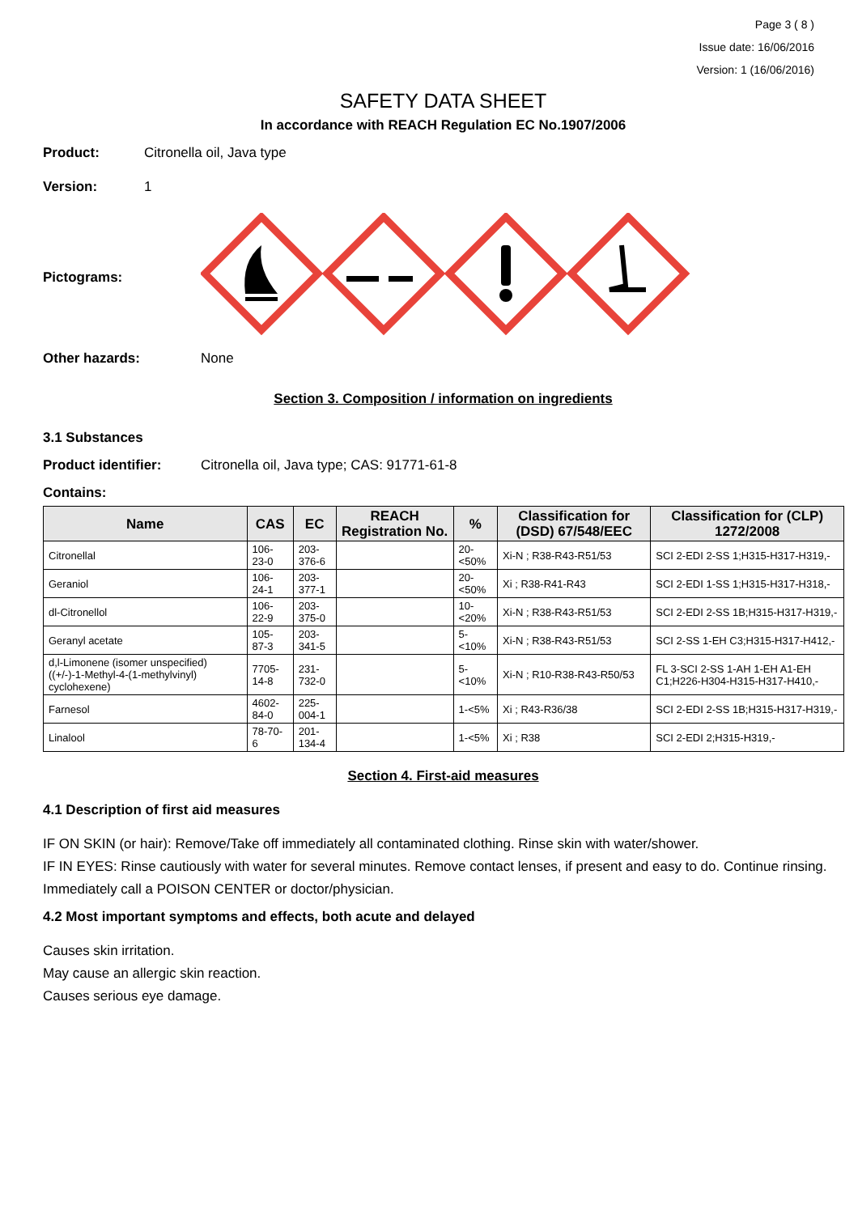Page 3 ( 8 )
Issue date: 16/06/2016
Version: 1 (16/06/2016)
SAFETY DATA SHEET
In accordance with REACH Regulation EC No.1907/2006
Product: Citronella oil, Java type
Version: 1
Pictograms:
Other hazards: None
Section 3. Composition / information on ingredients
3.1 Substances
Product identifier: Citronella oil, Java type; CAS: 91771-61-8
Contains:
| Name | CAS | EC | REACH Registration No. | % | Classification for (DSD) 67/548/EEC | Classification for (CLP) 1272/2008 |
| --- | --- | --- | --- | --- | --- | --- |
| Citronellal | 106-23-0 | 203-376-6 | | 20-<50% | Xi-N ; R38-R43-R51/53 | SCI 2-EDI 2-SS 1;H315-H317-H319,- |
| Geraniol | 106-24-1 | 203-377-1 | | 20-<50% | Xi ; R38-R41-R43 | SCI 2-EDI 1-SS 1;H315-H317-H318,- |
| dl-Citronellol | 106-22-9 | 203-375-0 | | 10-<20% | Xi-N ; R38-R43-R51/53 | SCI 2-EDI 2-SS 1B;H315-H317-H319,- |
| Geranyl acetate | 105-87-3 | 203-341-5 | | 5-<10% | Xi-N ; R38-R43-R51/53 | SCI 2-SS 1-EH C3;H315-H317-H412,- |
| d,l-Limonene (isomer unspecified) ((+/-)-1-Methyl-4-(1-methylvinyl) cyclohexene) | 7705-14-8 | 231-732-0 | | 5-<10% | Xi-N ; R10-R38-R43-R50/53 | FL 3-SCI 2-SS 1-AH 1-EH A1-EH C1;H226-H304-H315-H317-H410,- |
| Farnesol | 4602-84-0 | 225-004-1 | | 1-<5% | Xi ; R43-R36/38 | SCI 2-EDI 2-SS 1B;H315-H317-H319,- |
| Linalool | 78-70-6 | 201-134-4 | | 1-<5% | Xi ; R38 | SCI 2-EDI 2;H315-H319,- |
Section 4. First-aid measures
4.1 Description of first aid measures
IF ON SKIN (or hair): Remove/Take off immediately all contaminated clothing. Rinse skin with water/shower.
IF IN EYES: Rinse cautiously with water for several minutes. Remove contact lenses, if present and easy to do. Continue rinsing.
Immediately call a POISON CENTER or doctor/physician.
4.2 Most important symptoms and effects, both acute and delayed
Causes skin irritation.
May cause an allergic skin reaction.
Causes serious eye damage.